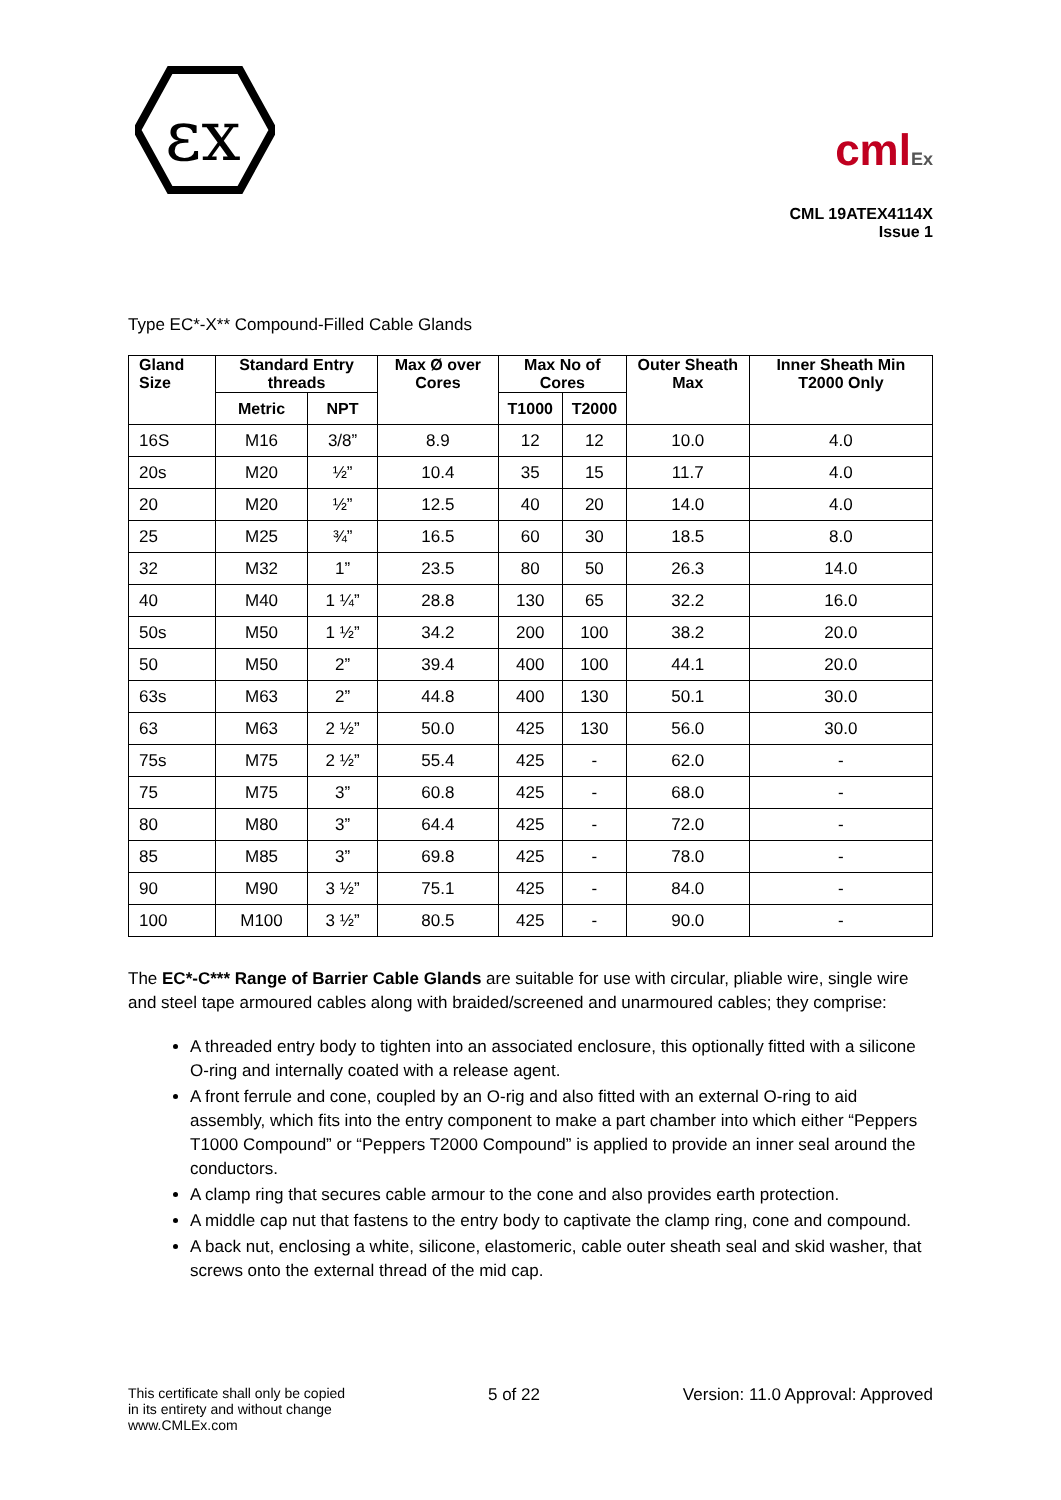εx
cmlEx
CML 19ATEX4114X
Issue 1
Type EC*-X** Compound-Filled Cable Glands
| Gland Size | Standard Entry threads | | Max Ø over Cores | Max No of Cores | | Outer Sheath Max | Inner Sheath Min T2000 Only |
| --- | --- | --- | --- | --- | --- | --- | --- |
| | Metric | NPT | | T1000 | T2000 | | |
| 16S | M16 | 3/8” | 8.9 | 12 | 12 | 10.0 | 4.0 |
| 20s | M20 | ½” | 10.4 | 35 | 15 | 11.7 | 4.0 |
| 20 | M20 | ½” | 12.5 | 40 | 20 | 14.0 | 4.0 |
| 25 | M25 | ¾” | 16.5 | 60 | 30 | 18.5 | 8.0 |
| 32 | M32 | 1” | 23.5 | 80 | 50 | 26.3 | 14.0 |
| 40 | M40 | 1 ¼” | 28.8 | 130 | 65 | 32.2 | 16.0 |
| 50s | M50 | 1 ½” | 34.2 | 200 | 100 | 38.2 | 20.0 |
| 50 | M50 | 2” | 39.4 | 400 | 100 | 44.1 | 20.0 |
| 63s | M63 | 2” | 44.8 | 400 | 130 | 50.1 | 30.0 |
| 63 | M63 | 2 ½” | 50.0 | 425 | 130 | 56.0 | 30.0 |
| 75s | M75 | 2 ½” | 55.4 | 425 | - | 62.0 | - |
| 75 | M75 | 3” | 60.8 | 425 | - | 68.0 | - |
| 80 | M80 | 3” | 64.4 | 425 | - | 72.0 | - |
| 85 | M85 | 3” | 69.8 | 425 | - | 78.0 | - |
| 90 | M90 | 3 ½” | 75.1 | 425 | - | 84.0 | - |
| 100 | M100 | 3 ½” | 80.5 | 425 | - | 90.0 | - |
The EC*-C*** Range of Barrier Cable Glands are suitable for use with circular, pliable wire, single wire and steel tape armoured cables along with braided/screened and unarmoured cables; they comprise:
A threaded entry body to tighten into an associated enclosure, this optionally fitted with a silicone O-ring and internally coated with a release agent.
A front ferrule and cone, coupled by an O-rig and also fitted with an external O-ring to aid assembly, which fits into the entry component to make a part chamber into which either “Peppers T1000 Compound” or “Peppers T2000 Compound” is applied to provide an inner seal around the conductors.
A clamp ring that secures cable armour to the cone and also provides earth protection.
A middle cap nut that fastens to the entry body to captivate the clamp ring, cone and compound.
A back nut, enclosing a white, silicone, elastomeric, cable outer sheath seal and skid washer, that screws onto the external thread of the mid cap.
This certificate shall only be copied
in its entirety and without change
www.CMLEx.com
5 of 22 Version: 11.0 Approval: Approved